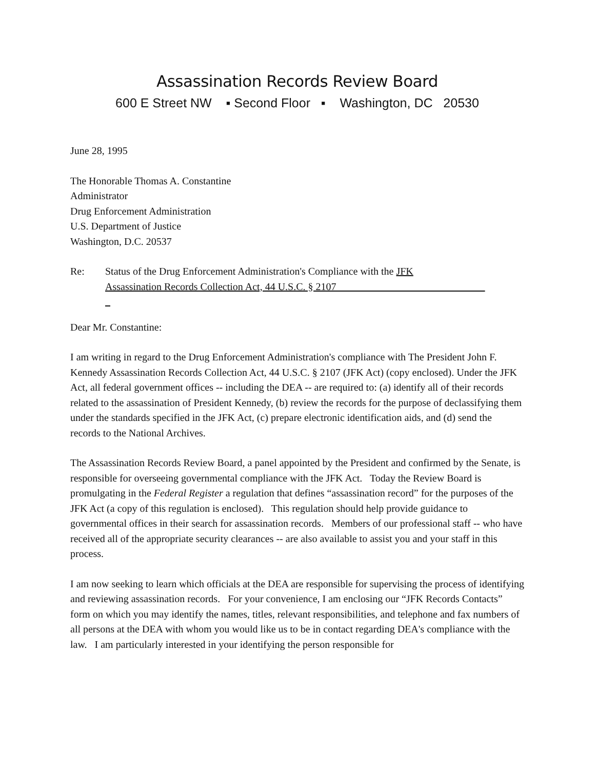Assassination Records Review Board
600 E Street NW ▪ Second Floor ▪ Washington, DC 20530
June 28, 1995
The Honorable Thomas A. Constantine
Administrator
Drug Enforcement Administration
U.S. Department of Justice
Washington, D.C. 20537
Re: Status of the Drug Enforcement Administration's Compliance with the JFK
Assassination Records Collection Act, 44 U.S.C. § 2107
Dear Mr. Constantine:
I am writing in regard to the Drug Enforcement Administration's compliance with The President John F. Kennedy Assassination Records Collection Act, 44 U.S.C. § 2107 (JFK Act) (copy enclosed). Under the JFK Act, all federal government offices -- including the DEA -- are required to: (a) identify all of their records related to the assassination of President Kennedy, (b) review the records for the purpose of declassifying them under the standards specified in the JFK Act, (c) prepare electronic identification aids, and (d) send the records to the National Archives.
The Assassination Records Review Board, a panel appointed by the President and confirmed by the Senate, is responsible for overseeing governmental compliance with the JFK Act. Today the Review Board is promulgating in the Federal Register a regulation that defines “assassination record” for the purposes of the JFK Act (a copy of this regulation is enclosed). This regulation should help provide guidance to governmental offices in their search for assassination records. Members of our professional staff -- who have received all of the appropriate security clearances -- are also available to assist you and your staff in this process.
I am now seeking to learn which officials at the DEA are responsible for supervising the process of identifying and reviewing assassination records. For your convenience, I am enclosing our “JFK Records Contacts” form on which you may identify the names, titles, relevant responsibilities, and telephone and fax numbers of all persons at the DEA with whom you would like us to be in contact regarding DEA's compliance with the law. I am particularly interested in your identifying the person responsible for